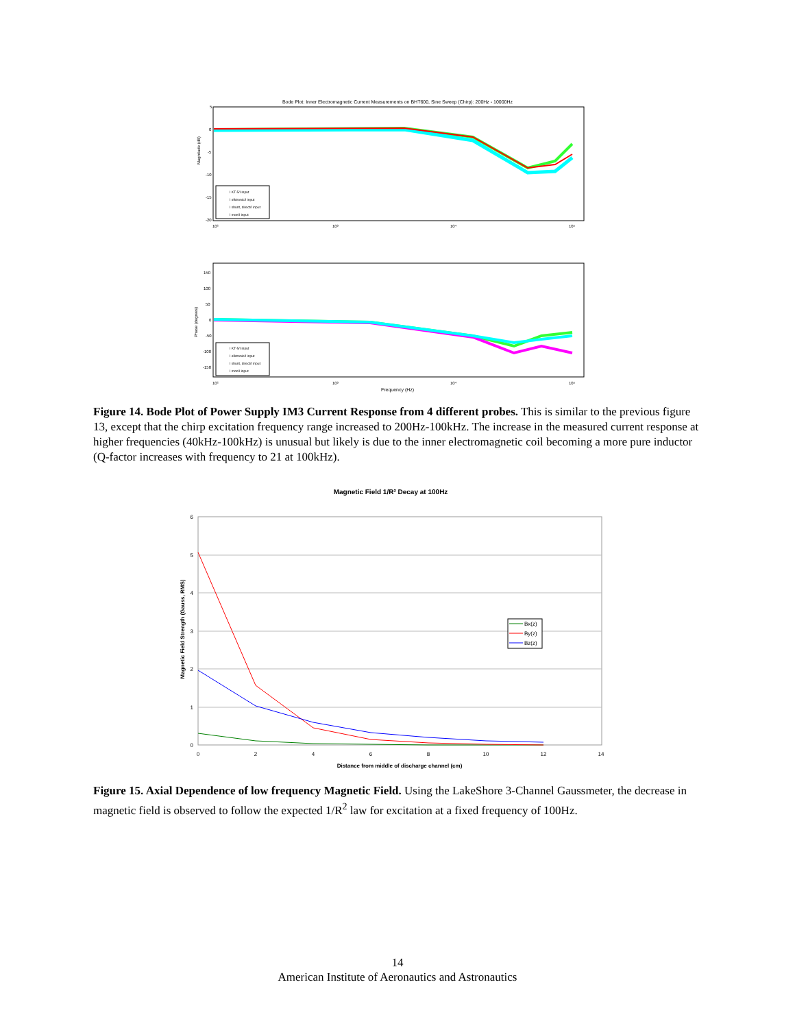Bode Plot: Inner Electromagnetic Current Measurements on BHT600, Sine Sweep (Chirp): 200Hz - 10000Hz
Magnitude (dB)
5
0
-5
-10
-15
-20
I KT-5/I input
I elktronic/I input
I shunt, direct/I input
I mon/I input
10²
10³
10⁴
10⁵
Phase (degrees)
150
100
50
0
-50
-100
-150
I KT-5/I input
I elktronic/I input
I shunt, direct/I input
I mon/I input
10²
10³
10⁴
10⁵
Frequency (Hz)
Figure 14. Bode Plot of Power Supply IM3 Current Response from 4 different probes. This is similar to the previous figure 13, except that the chirp excitation frequency range increased to 200Hz-100kHz. The increase in the measured current response at higher frequencies (40kHz-100kHz) is unusual but likely is due to the inner electromagnetic coil becoming a more pure inductor (Q-factor increases with frequency to 21 at 100kHz).
Magnetic Field 1/R² Decay at 100Hz
6
5
4
3
2
1
0
0
2
4
6
8
10
12
14
Distance from middle of discharge channel (cm)
Magnetic Field Strength (Gauss, RMS)
Bx(z)
By(z)
Bz(z)
Figure 15. Axial Dependence of low frequency Magnetic Field. Using the LakeShore 3-Channel Gaussmeter, the decrease in magnetic field is observed to follow the expected 1/R<sup>2</sup> law for excitation at a fixed frequency of 100Hz.
14
American Institute of Aeronautics and Astronautics